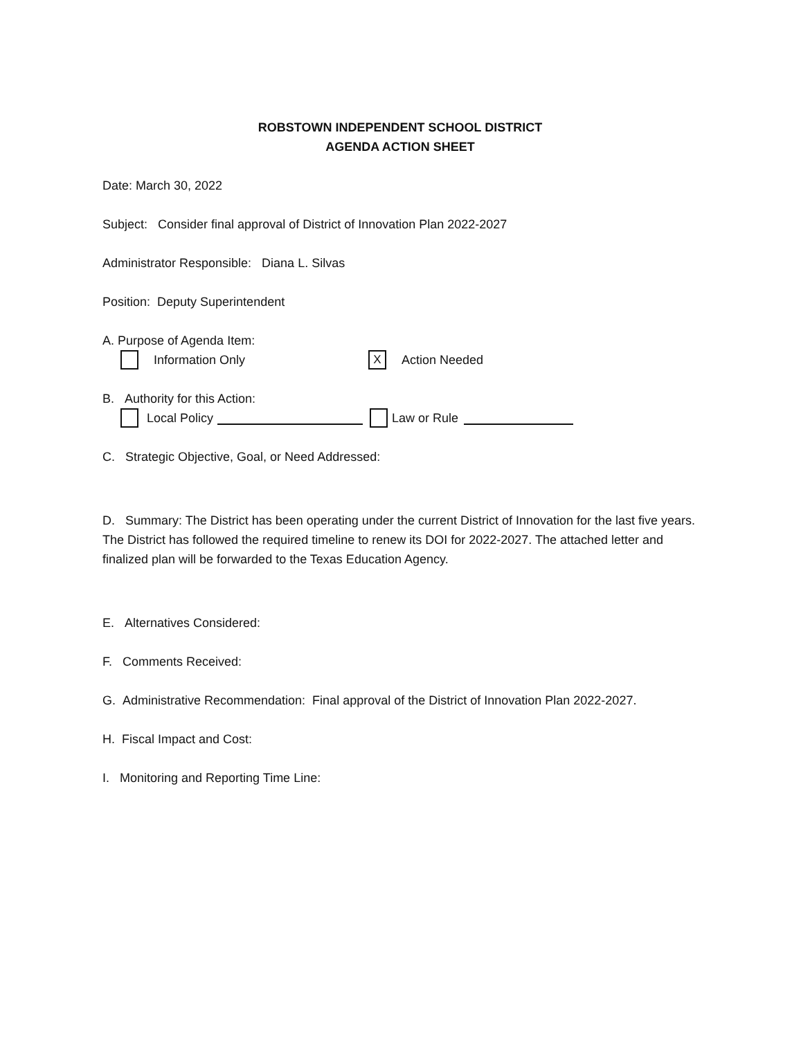ROBSTOWN INDEPENDENT SCHOOL DISTRICT
AGENDA ACTION SHEET
Date: March 30, 2022
Subject: Consider final approval of District of Innovation Plan 2022-2027
Administrator Responsible: Diana L. Silvas
Position: Deputy Superintendent
A. Purpose of Agenda Item:
Information Only X Action Needed
B. Authority for this Action:
Local Policy Law or Rule
C. Strategic Objective, Goal, or Need Addressed:
D. Summary: The District has been operating under the current District of Innovation for the last five years. The District has followed the required timeline to renew its DOI for 2022-2027. The attached letter and finalized plan will be forwarded to the Texas Education Agency.
E. Alternatives Considered:
F. Comments Received:
G. Administrative Recommendation: Final approval of the District of Innovation Plan 2022-2027.
H. Fiscal Impact and Cost:
I. Monitoring and Reporting Time Line: